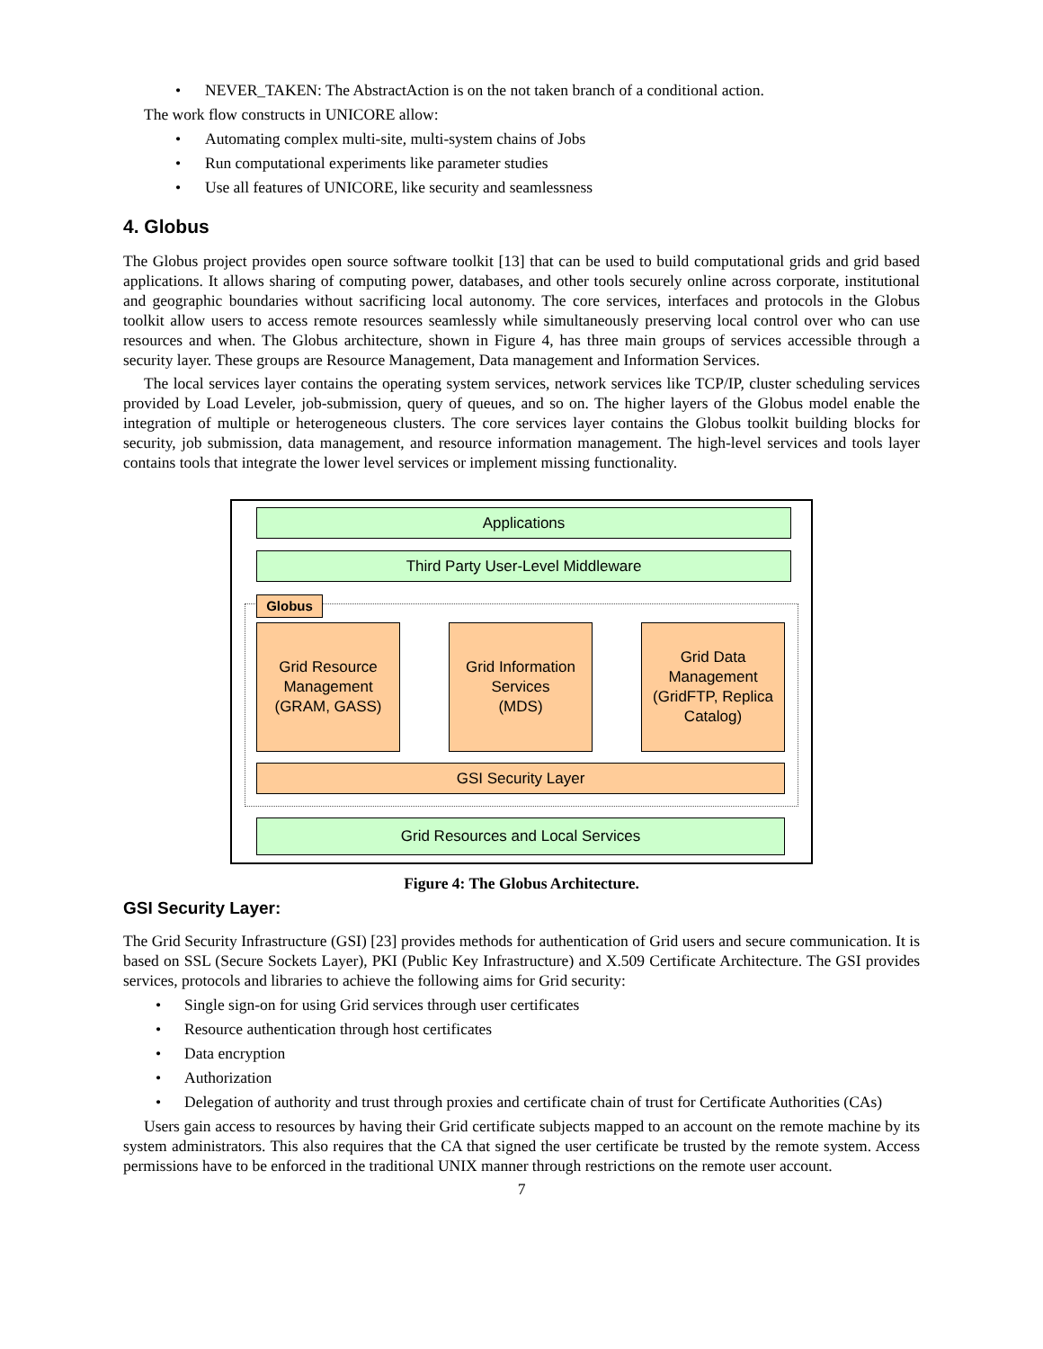• NEVER_TAKEN: The AbstractAction is on the not taken branch of a conditional action.
The work flow constructs in UNICORE allow:
• Automating complex multi-site, multi-system chains of Jobs
• Run computational experiments like parameter studies
• Use all features of UNICORE, like security and seamlessness
4. Globus
The Globus project provides open source software toolkit [13] that can be used to build computational grids and grid based applications. It allows sharing of computing power, databases, and other tools securely online across corporate, institutional and geographic boundaries without sacrificing local autonomy. The core services, interfaces and protocols in the Globus toolkit allow users to access remote resources seamlessly while simultaneously preserving local control over who can use resources and when. The Globus architecture, shown in Figure 4, has three main groups of services accessible through a security layer. These groups are Resource Management, Data management and Information Services.
The local services layer contains the operating system services, network services like TCP/IP, cluster scheduling services provided by Load Leveler, job-submission, query of queues, and so on. The higher layers of the Globus model enable the integration of multiple or heterogeneous clusters. The core services layer contains the Globus toolkit building blocks for security, job submission, data management, and resource information management. The high-level services and tools layer contains tools that integrate the lower level services or implement missing functionality.
Applications
Third Party User-Level Middleware
Globus
Grid Resource
Management
(GRAM, GASS)
Grid Information
Services
(MDS)
Grid Data
Management
(GridFTP, Replica
Catalog)
GSI Security Layer
Grid Resources and Local Services
Figure 4: The Globus Architecture.
GSI Security Layer:
The Grid Security Infrastructure (GSI) [23] provides methods for authentication of Grid users and secure communication. It is based on SSL (Secure Sockets Layer), PKI (Public Key Infrastructure) and X.509 Certificate Architecture. The GSI provides services, protocols and libraries to achieve the following aims for Grid security:
• Single sign-on for using Grid services through user certificates
• Resource authentication through host certificates
• Data encryption
• Authorization
• Delegation of authority and trust through proxies and certificate chain of trust for Certificate Authorities (CAs)
Users gain access to resources by having their Grid certificate subjects mapped to an account on the remote machine by its system administrators. This also requires that the CA that signed the user certificate be trusted by the remote system. Access permissions have to be enforced in the traditional UNIX manner through restrictions on the remote user account.
7